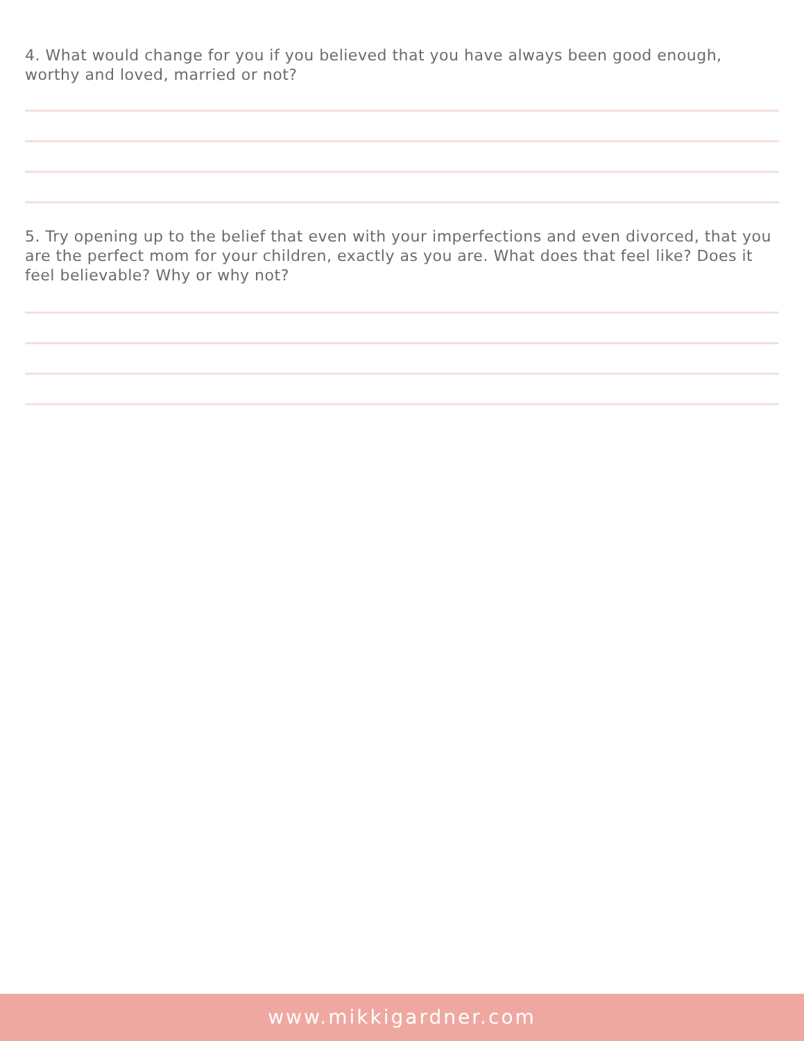4. What would change for you if you believed that you have always been good enough, worthy and loved, married or not?
5. Try opening up to the belief that even with your imperfections and even divorced, that you are the perfect mom for your children, exactly as you are. What does that feel like? Does it feel believable? Why or why not?
www.mikkigardner.com